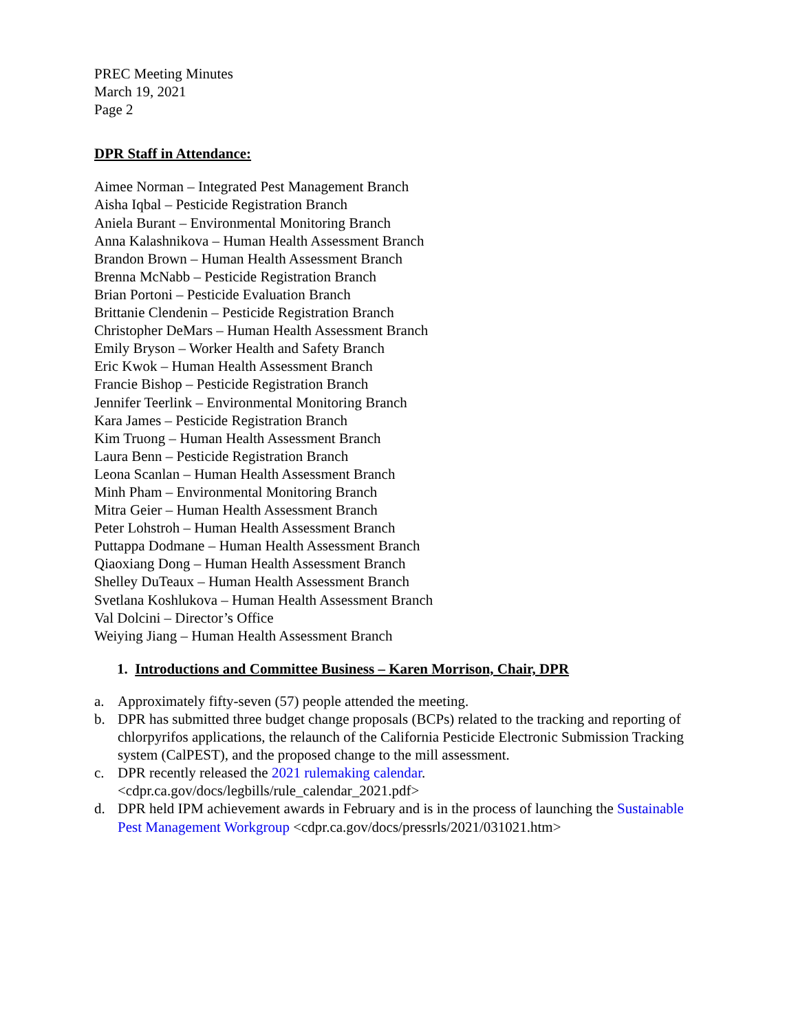PREC Meeting Minutes
March 19, 2021
Page 2
DPR Staff in Attendance:
Aimee Norman – Integrated Pest Management Branch
Aisha Iqbal – Pesticide Registration Branch
Aniela Burant – Environmental Monitoring Branch
Anna Kalashnikova – Human Health Assessment Branch
Brandon Brown – Human Health Assessment Branch
Brenna McNabb – Pesticide Registration Branch
Brian Portoni – Pesticide Evaluation Branch
Brittanie Clendenin – Pesticide Registration Branch
Christopher DeMars – Human Health Assessment Branch
Emily Bryson – Worker Health and Safety Branch
Eric Kwok – Human Health Assessment Branch
Francie Bishop – Pesticide Registration Branch
Jennifer Teerlink – Environmental Monitoring Branch
Kara James – Pesticide Registration Branch
Kim Truong – Human Health Assessment Branch
Laura Benn – Pesticide Registration Branch
Leona Scanlan – Human Health Assessment Branch
Minh Pham – Environmental Monitoring Branch
Mitra Geier – Human Health Assessment Branch
Peter Lohstroh – Human Health Assessment Branch
Puttappa Dodmane – Human Health Assessment Branch
Qiaoxiang Dong – Human Health Assessment Branch
Shelley DuTeaux – Human Health Assessment Branch
Svetlana Koshlukova – Human Health Assessment Branch
Val Dolcini – Director’s Office
Weiying Jiang – Human Health Assessment Branch
1. Introductions and Committee Business – Karen Morrison, Chair, DPR
a. Approximately fifty-seven (57) people attended the meeting.
b. DPR has submitted three budget change proposals (BCPs) related to the tracking and reporting of chlorpyrifos applications, the relaunch of the California Pesticide Electronic Submission Tracking system (CalPEST), and the proposed change to the mill assessment.
c. DPR recently released the 2021 rulemaking calendar.
<cdpr.ca.gov/docs/legbills/rule_calendar_2021.pdf>
d. DPR held IPM achievement awards in February and is in the process of launching the Sustainable Pest Management Workgroup <cdpr.ca.gov/docs/pressrls/2021/031021.htm>